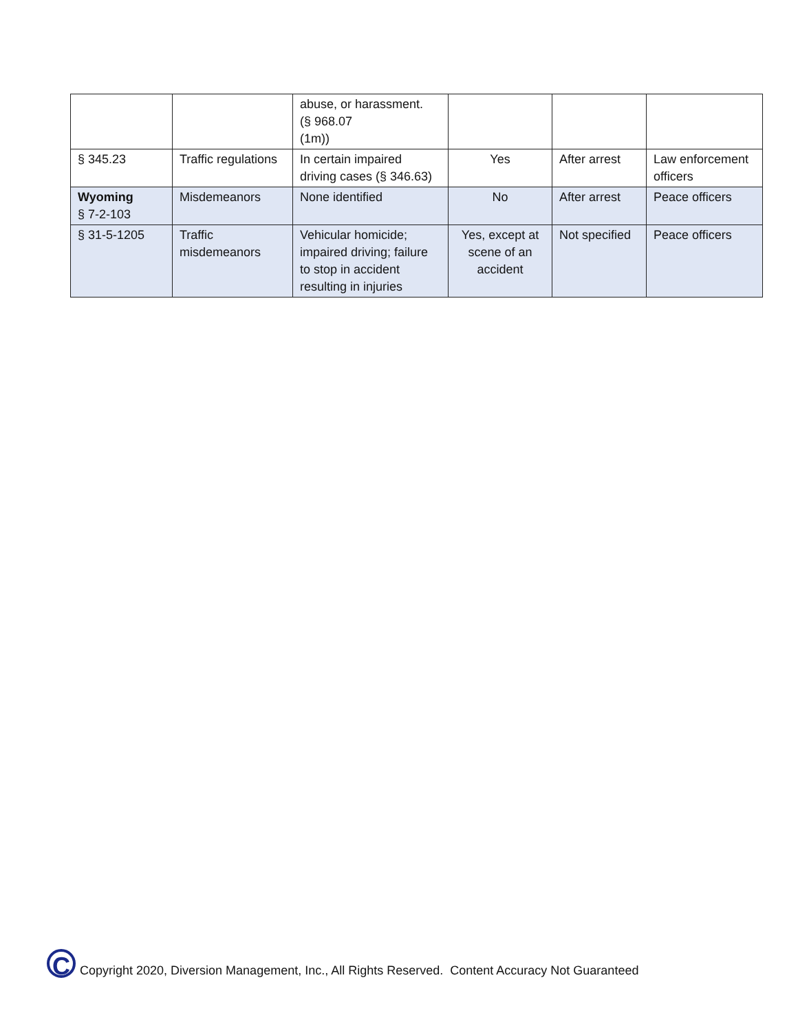| | | abuse, or harassment. (§ 968.07 (1m)) | | | |
| § 345.23 | Traffic regulations | In certain impaired driving cases (§ 346.63) | Yes | After arrest | Law enforcement officers |
| Wyoming § 7-2-103 | Misdemeanors | None identified | No | After arrest | Peace officers |
| § 31-5-1205 | Traffic misdemeanors | Vehicular homicide; impaired driving; failure to stop in accident resulting in injuries | Yes, except at scene of an accident | Not specified | Peace officers |
C
Copyright 2020, Diversion Management, Inc., All Rights Reserved. Content Accuracy Not Guaranteed